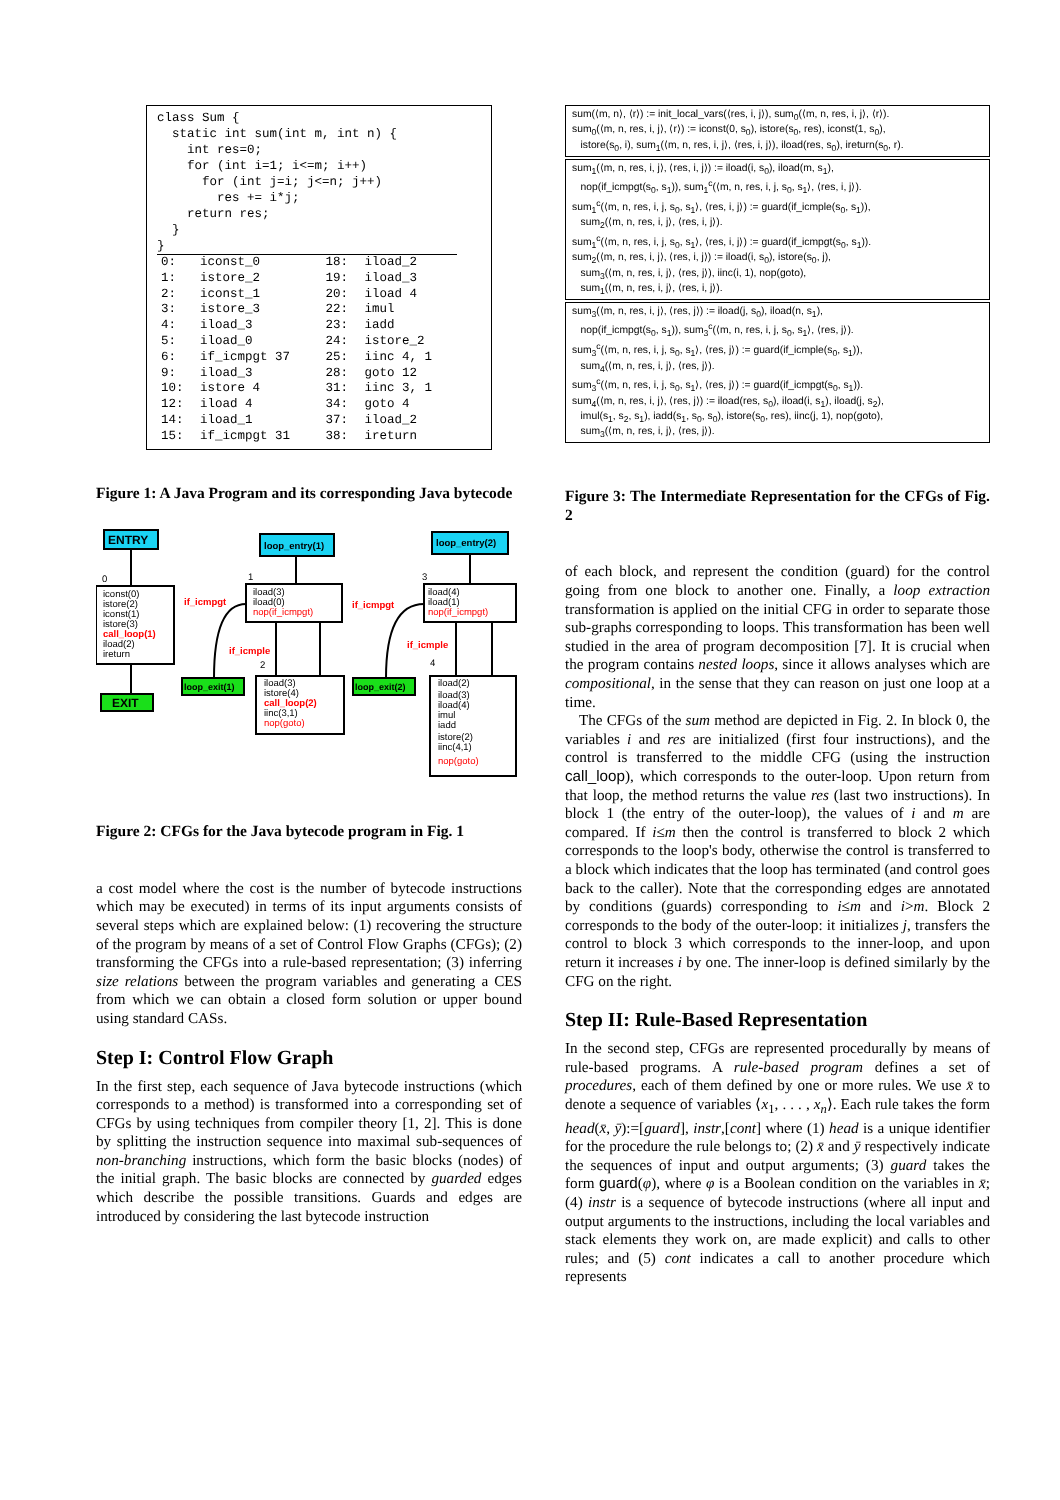class Sum {
  static int sum(int m, int n) {
    int res=0;
    for (int i=1; i<=m; i++)
      for (int j=i; j<=n; j++)
        res += i*j;
    return res;
  }
}
| 0: | iconst_0 | 18: | iload_2 |
| 1: | istore_2 | 19: | iload_3 |
| 2: | iconst_1 | 20: | iload 4 |
| 3: | istore_3 | 22: | imul |
| 4: | iload_3 | 23: | iadd |
| 5: | iload_0 | 24: | istore_2 |
| 6: | if_icmpgt 37 | 25: | iinc 4, 1 |
| 9: | iload_3 | 28: | goto 12 |
| 10: | istore 4 | 31: | iinc 3, 1 |
| 12: | iload 4 | 34: | goto 4 |
| 14: | iload_1 | 37: | iload_2 |
| 15: | if_icmpgt 31 | 38: | ireturn |
Figure 1: A Java Program and its corresponding Java bytecode
ENTRY
0
iconst(0)
istore(2)
iconst(1)
istore(3)
call_loop(1)
iload(2)
ireturn
EXIT
loop_entry(1)
1
iload(3)
iload(0)
nop(if_icmpgt)
if_icmpgt
if_icmple
2
loop_exit(1)
iload(3)
istore(4)
call_loop(2)
iinc(3,1)
nop(goto)
loop_entry(2)
3
iload(4)
iload(1)
nop(if_icmpgt)
if_icmpgt
if_icmple
4
loop_exit(2)
iload(2)
iload(3)
iload(4)
imul
iadd
istore(2)
iinc(4,1)
nop(goto)
Figure 2: CFGs for the Java bytecode program in Fig. 1
a cost model where the cost is the number of bytecode instructions which may be executed) in terms of its input arguments consists of several steps which are explained below: (1) recovering the structure of the program by means of a set of Control Flow Graphs (CFGs); (2) transforming the CFGs into a rule-based representation; (3) inferring size relations between the program variables and generating a CES from which we can obtain a closed form solution or upper bound using standard CASs.
Step I: Control Flow Graph
In the first step, each sequence of Java bytecode instructions (which corresponds to a method) is transformed into a corresponding set of CFGs by using techniques from compiler theory [1, 2]. This is done by splitting the instruction sequence into maximal sub-sequences of non-branching instructions, which form the basic blocks (nodes) of the initial graph. The basic blocks are connected by guarded edges which describe the possible transitions. Guards and edges are introduced by considering the last bytecode instruction
sum(⟨m, n⟩, ⟨r⟩) := init_local_vars(⟨res, i, j⟩), sum<sub>0</sub>(⟨m, n, res, i, j⟩, ⟨r⟩).
sum<sub>0</sub>(⟨m, n, res, i, j⟩, ⟨r⟩) := iconst(0, s<sub>0</sub>), istore(s<sub>0</sub>, res), iconst(1, s<sub>0</sub>),
istore(s<sub>0</sub>, i), sum<sub>1</sub>(⟨m, n, res, i, j⟩, ⟨res, i, j⟩), iload(res, s<sub>0</sub>), ireturn(s<sub>0</sub>, r).
sum<sub>1</sub>(⟨m, n, res, i, j⟩, ⟨res, i, j⟩) := iload(i, s<sub>0</sub>), iload(m, s<sub>1</sub>),
nop(if_icmpgt(s<sub>0</sub>, s<sub>1</sub>)), sum<sub>1</sub><sup>c</sup>(⟨m, n, res, i, j, s<sub>0</sub>, s<sub>1</sub>⟩, ⟨res, i, j⟩).
sum<sub>1</sub><sup>c</sup>(⟨m, n, res, i, j, s<sub>0</sub>, s<sub>1</sub>⟩, ⟨res, i, j⟩) := guard(if_icmple(s<sub>0</sub>, s<sub>1</sub>)),
sum<sub>2</sub>(⟨m, n, res, i, j⟩, ⟨res, i, j⟩).
sum<sub>1</sub><sup>c</sup>(⟨m, n, res, i, j, s<sub>0</sub>, s<sub>1</sub>⟩, ⟨res, i, j⟩) := guard(if_icmpgt(s<sub>0</sub>, s<sub>1</sub>)).
sum<sub>2</sub>(⟨m, n, res, i, j⟩, ⟨res, i, j⟩) := iload(i, s<sub>0</sub>), istore(s<sub>0</sub>, j),
sum<sub>3</sub>(⟨m, n, res, i, j⟩, ⟨res, j⟩), iinc(i, 1), nop(goto),
sum<sub>1</sub>(⟨m, n, res, i, j⟩, ⟨res, i, j⟩).
sum<sub>3</sub>(⟨m, n, res, i, j⟩, ⟨res, j⟩) := iload(j, s<sub>0</sub>), iload(n, s<sub>1</sub>),
nop(if_icmpgt(s<sub>0</sub>, s<sub>1</sub>)), sum<sub>3</sub><sup>c</sup>(⟨m, n, res, i, j, s<sub>0</sub>, s<sub>1</sub>⟩, ⟨res, j⟩).
sum<sub>3</sub><sup>c</sup>(⟨m, n, res, i, j, s<sub>0</sub>, s<sub>1</sub>⟩, ⟨res, j⟩) := guard(if_icmple(s<sub>0</sub>, s<sub>1</sub>)),
sum<sub>4</sub>(⟨m, n, res, i, j⟩, ⟨res, j⟩).
sum<sub>3</sub><sup>c</sup>(⟨m, n, res, i, j, s<sub>0</sub>, s<sub>1</sub>⟩, ⟨res, j⟩) := guard(if_icmpgt(s<sub>0</sub>, s<sub>1</sub>)).
sum<sub>4</sub>(⟨m, n, res, i, j⟩, ⟨res, j⟩) := iload(res, s<sub>0</sub>), iload(i, s<sub>1</sub>), iload(j, s<sub>2</sub>),
imul(s<sub>1</sub>, s<sub>2</sub>, s<sub>1</sub>), iadd(s<sub>1</sub>, s<sub>0</sub>, s<sub>0</sub>), istore(s<sub>0</sub>, res), iinc(j, 1), nop(goto),
sum<sub>3</sub>(⟨m, n, res, i, j⟩, ⟨res, j⟩).
Figure 3: The Intermediate Representation for the CFGs of Fig. 2
of each block, and represent the condition (guard) for the control going from one block to another one. Finally, a loop extraction transformation is applied on the initial CFG in order to separate those sub-graphs corresponding to loops. This transformation has been well studied in the area of program decomposition [7]. It is crucial when the program contains nested loops, since it allows analyses which are compositional, in the sense that they can reason on just one loop at a time.
The CFGs of the sum method are depicted in Fig. 2. In block 0, the variables i and res are initialized (first four instructions), and the control is transferred to the middle CFG (using the instruction call_loop), which corresponds to the outer-loop. Upon return from that loop, the method returns the value res (last two instructions). In block 1 (the entry of the outer-loop), the values of i and m are compared. If i≤m then the control is transferred to block 2 which corresponds to the loop's body, otherwise the control is transferred to a block which indicates that the loop has terminated (and control goes back to the caller). Note that the corresponding edges are annotated by conditions (guards) corresponding to i≤m and i>m. Block 2 corresponds to the body of the outer-loop: it initializes j, transfers the control to block 3 which corresponds to the inner-loop, and upon return it increases i by one. The inner-loop is defined similarly by the CFG on the right.
Step II: Rule-Based Representation
In the second step, CFGs are represented procedurally by means of rule-based programs. A rule-based program defines a set of procedures, each of them defined by one or more rules. We use x̄ to denote a sequence of variables ⟨x<sub>1</sub>, . . . , x<sub>n</sub>⟩. Each rule takes the form head(x̄, ȳ):=[guard], instr,[cont] where (1) head is a unique identifier for the procedure the rule belongs to; (2) x̄ and ȳ respectively indicate the sequences of input and output arguments; (3) guard takes the form guard(φ), where φ is a Boolean condition on the variables in x̄; (4) instr is a sequence of bytecode instructions (where all input and output arguments to the instructions, including the local variables and stack elements they work on, are made explicit) and calls to other rules; and (5) cont indicates a call to another procedure which represents